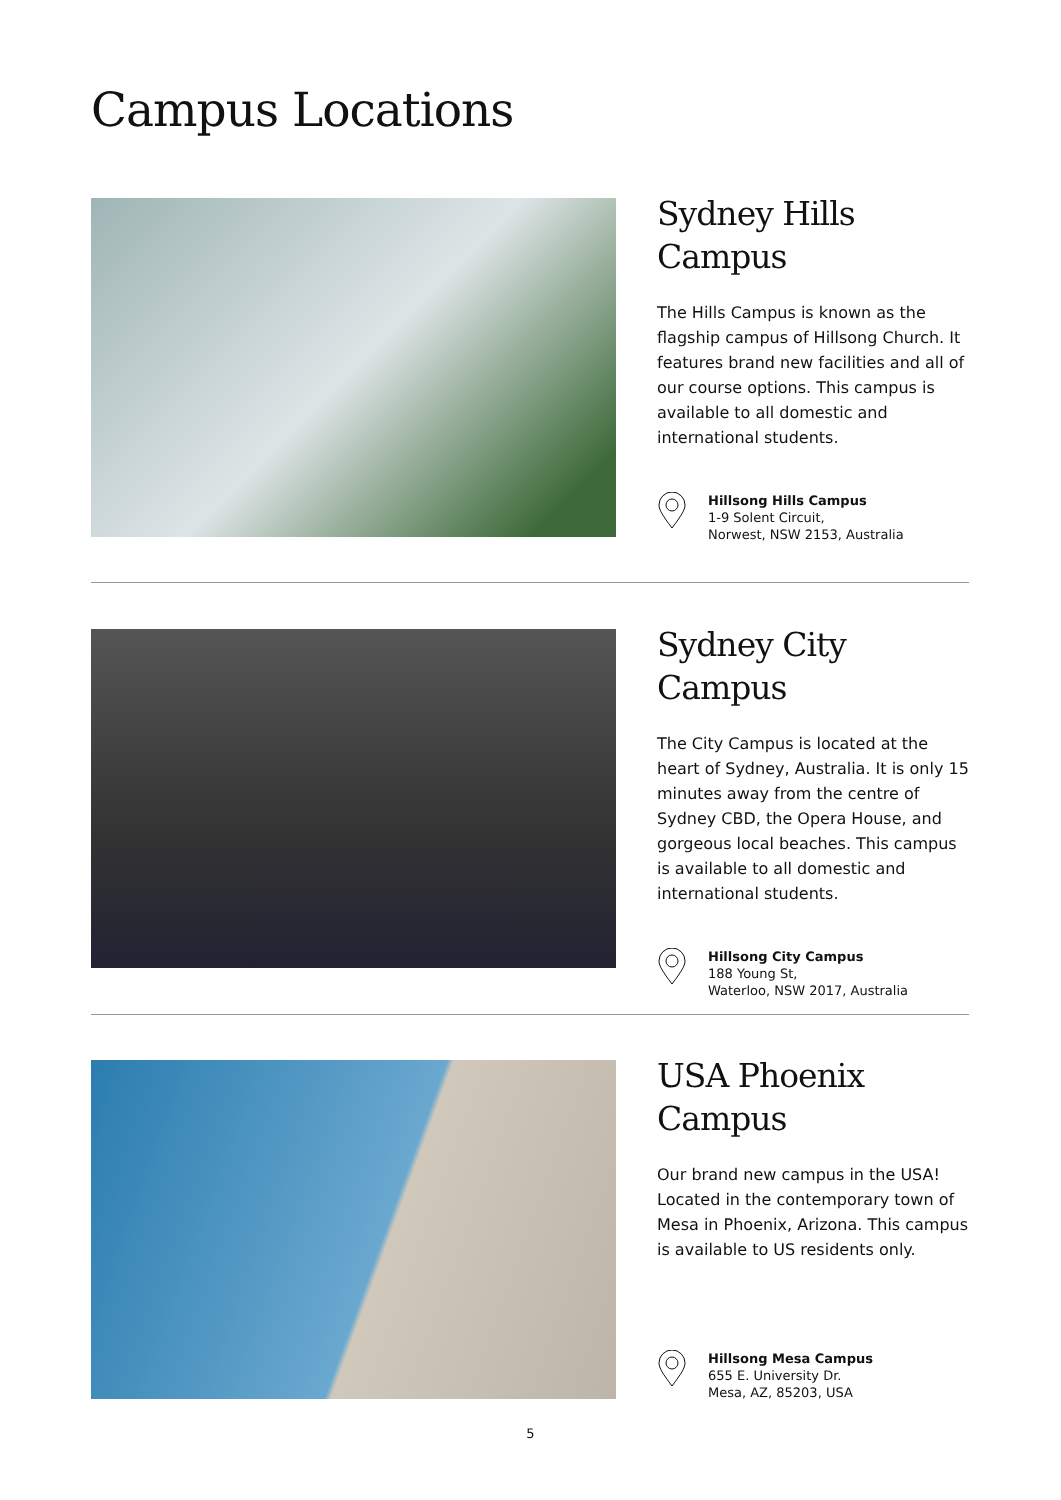Campus Locations
Sydney Hills
Campus
The Hills Campus is known as the flagship campus of Hillsong Church. It features brand new facilities and all of our course options. This campus is available to all domestic and international students.
Hillsong Hills Campus
1-9 Solent Circuit,
Norwest, NSW 2153, Australia
Sydney City
Campus
The City Campus is located at the heart of Sydney, Australia. It is only 15 minutes away from the centre of Sydney CBD, the Opera House, and gorgeous local beaches. This campus is available to all domestic and international students.
Hillsong City Campus
188 Young St,
Waterloo, NSW 2017, Australia
USA Phoenix
Campus
Our brand new campus in the USA! Located in the contemporary town of Mesa in Phoenix, Arizona. This campus is available to US residents only.
Hillsong Mesa Campus
655 E. University Dr.
Mesa, AZ, 85203, USA
5